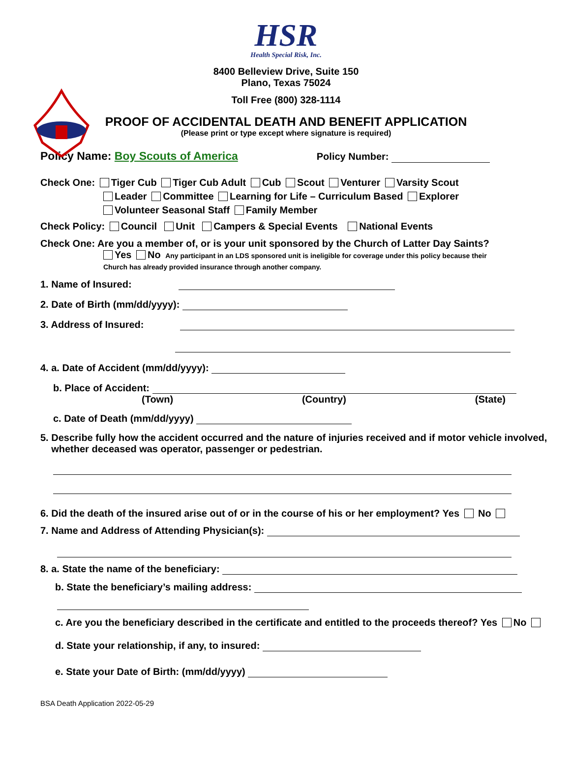HSR
Health Special Risk, Inc.
8400 Belleview Drive, Suite 150
Plano, Texas 75024
Toll Free (800) 328-1114
PROOF OF ACCIDENTAL DEATH AND BENEFIT APPLICATION
(Please print or type except where signature is required)
Policy Name: Boy Scouts of America Policy Number:
Check One: Tiger Cub Tiger Cub Adult Cub Scout Venturer Varsity Scout
Leader Committee Learning for Life – Curriculum Based Explorer
Volunteer Seasonal Staff Family Member
Check Policy: Council Unit Campers & Special Events National Events
Check One: Are you a member of, or is your unit sponsored by the Church of Latter Day Saints?
Yes No Any participant in an LDS sponsored unit is ineligible for coverage under this policy because their
Church has already provided insurance through another company.
1. Name of Insured:
2. Date of Birth (mm/dd/yyyy):
3. Address of Insured:
4. a. Date of Accident (mm/dd/yyyy):
b. Place of Accident:
(Town) (Country) (State)
c. Date of Death (mm/dd/yyyy)
5. Describe fully how the accident occurred and the nature of injuries received and if motor vehicle involved,
whether deceased was operator, passenger or pedestrian.
6. Did the death of the insured arise out of or in the course of his or her employment? Yes No
7. Name and Address of Attending Physician(s):
8. a. State the name of the beneficiary:
b. State the beneficiary’s mailing address:
c. Are you the beneficiary described in the certificate and entitled to the proceeds thereof? Yes No
d. State your relationship, if any, to insured:
e. State your Date of Birth: (mm/dd/yyyy)
BSA Death Application 2022-05-29